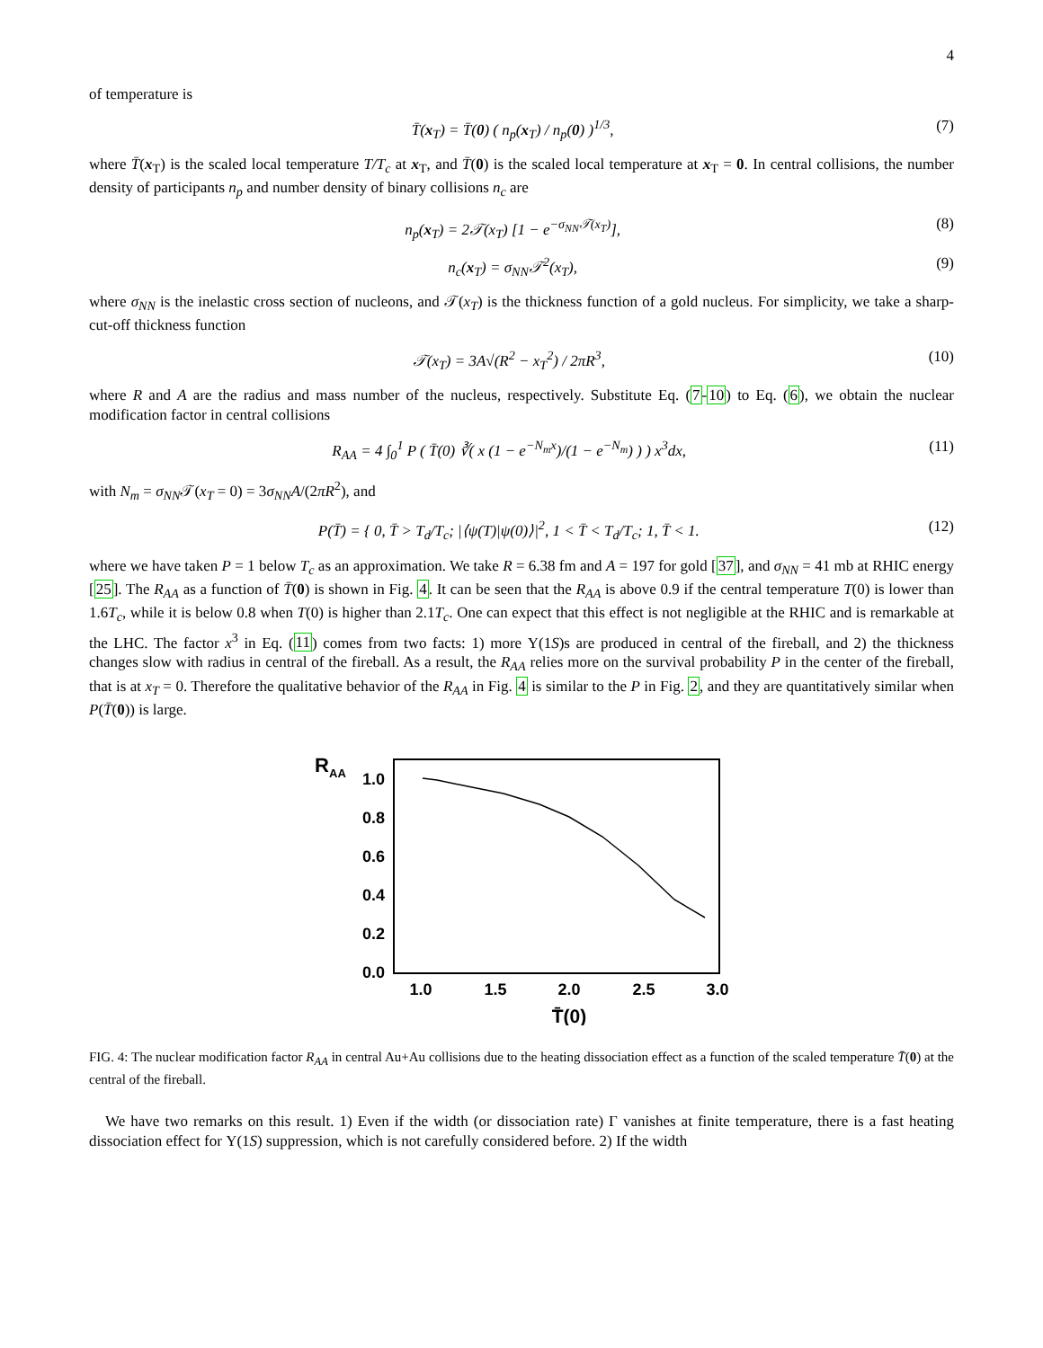4
of temperature is
T̄(x<sub>T</sub>) = T̄(0) ( n<sub>p</sub>(x<sub>T</sub>) / n<sub>p</sub>(0) )<sup>1/3</sup>, (7)
where T̄(x<sub>T</sub>) is the scaled local temperature T/T<sub>c</sub> at x<sub>T</sub>, and T̄(0) is the scaled local temperature at x<sub>T</sub> = 0. In central collisions, the number density of participants n<sub>p</sub> and number density of binary collisions n<sub>c</sub> are
n<sub>p</sub>(x<sub>T</sub>) = 2𝒯(x<sub>T</sub>) [1 − e<sup>−σ<sub>NN</sub>𝒯(x<sub>T</sub>)</sup>], (8)
n<sub>c</sub>(x<sub>T</sub>) = σ<sub>NN</sub>𝒯<sup>2</sup>(x<sub>T</sub>), (9)
where σ<sub>NN</sub> is the inelastic cross section of nucleons, and 𝒯(x<sub>T</sub>) is the thickness function of a gold nucleus. For simplicity, we take a sharp-cut-off thickness function
𝒯(x<sub>T</sub>) = 3A√(R<sup>2</sup> − x<sub>T</sub><sup>2</sup>) / 2πR<sup>3</sup>, (10)
where R and A are the radius and mass number of the nucleus, respectively. Substitute Eq. (7-10) to Eq. (6), we obtain the nuclear modification factor in central collisions
R<sub>AA</sub> = 4 ∫<sub>0</sub><sup>1</sup> P ( T̄(0) ∛( x (1 − e<sup>−N<sub>m</sub>x</sup>)/(1 − e<sup>−N<sub>m</sub></sup>) ) ) x<sup>3</sup>dx, (11)
with N<sub>m</sub> = σ<sub>NN</sub>𝒯(x<sub>T</sub> = 0) = 3σ<sub>NN</sub>A/(2πR<sup>2</sup>), and
P(T̄) = { 0, T̄ > T<sub>d</sub>/T<sub>c</sub>; |⟨ψ(T)|ψ(0)⟩|<sup>2</sup>, 1 < T̄ < T<sub>d</sub>/T<sub>c</sub>; 1, T̄ < 1. (12)
where we have taken P = 1 below T<sub>c</sub> as an approximation. We take R = 6.38 fm and A = 197 for gold [37], and σ<sub>NN</sub> = 41 mb at RHIC energy [25]. The R<sub>AA</sub> as a function of T̄(0) is shown in Fig. 4. It can be seen that the R<sub>AA</sub> is above 0.9 if the central temperature T(0) is lower than 1.6T<sub>c</sub>, while it is below 0.8 when T(0) is higher than 2.1T<sub>c</sub>. One can expect that this effect is not negligible at the RHIC and is remarkable at the LHC. The factor x<sup>3</sup> in Eq. (11) comes from two facts: 1) more Υ(1S)s are produced in central of the fireball, and 2) the thickness changes slow with radius in central of the fireball. As a result, the R<sub>AA</sub> relies more on the survival probability P in the center of the fireball, that is at x<sub>T</sub> = 0. Therefore the qualitative behavior of the R<sub>AA</sub> in Fig. 4 is similar to the P in Fig. 2, and they are quantitatively similar when P(T̄(0)) is large.
R
AA
1.0
0.8
0.6
0.4
0.2
0.0
1.0
1.5
2.0
2.5
3.0
T̄(0)
FIG. 4: The nuclear modification factor R<sub>AA</sub> in central Au+Au collisions due to the heating dissociation effect as a function of the scaled temperature T̄(0) at the central of the fireball.
We have two remarks on this result. 1) Even if the width (or dissociation rate) Γ vanishes at finite temperature, there is a fast heating dissociation effect for Υ(1S) suppression, which is not carefully considered before. 2) If the width